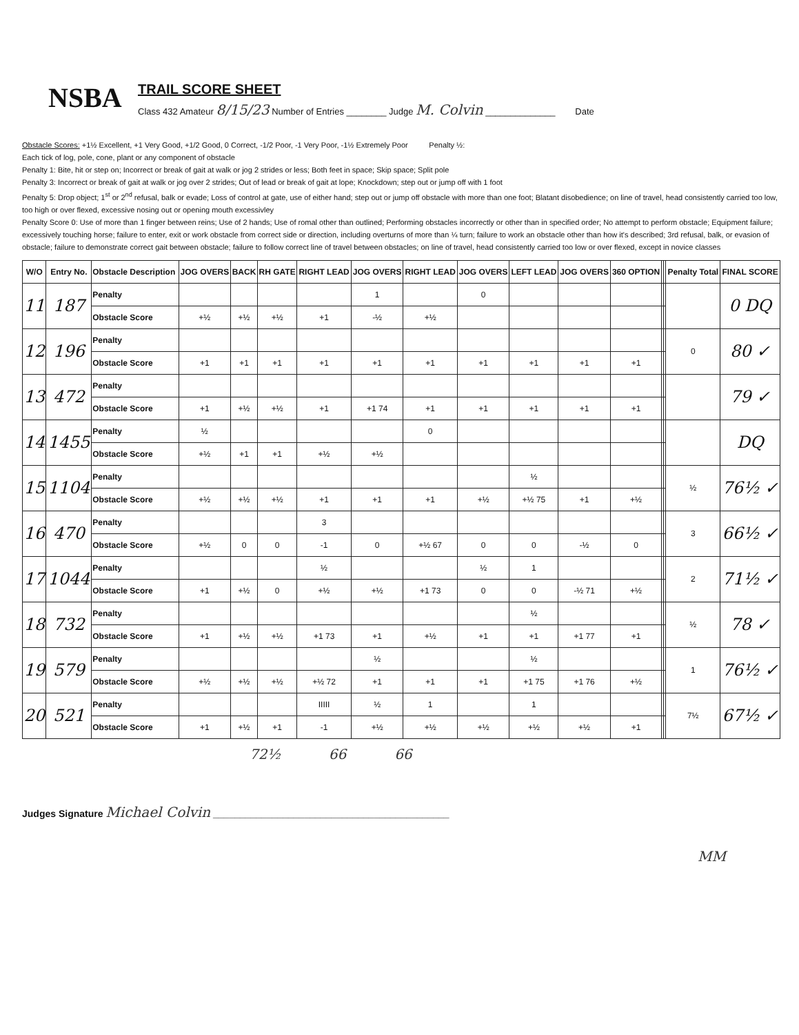NSBA
TRAIL SCORE SHEET
Class 432 Amateur 8/15/23 Number of Entries ________ Judge M. Colvin ______________ Date
Obstacle Scores: +1½ Excellent, +1 Very Good, +1/2 Good, 0 Correct, -1/2 Poor, -1 Very Poor, -1½ Extremely Poor Penalty ½:
Each tick of log, pole, cone, plant or any component of obstacle
Penalty 1: Bite, hit or step on; Incorrect or break of gait at walk or jog 2 strides or less; Both feet in space; Skip space; Split pole
Penalty 3: Incorrect or break of gait at walk or jog over 2 strides; Out of lead or break of gait at lope; Knockdown; step out or jump off with 1 foot
Penalty 5: Drop object; 1<sup>st</sup> or 2<sup>nd</sup> refusal, balk or evade; Loss of control at gate, use of either hand; step out or jump off obstacle with more than one foot; Blatant disobedience; on line of travel, head consistently carried too low, too high or over flexed, excessive nosing out or opening mouth excessivley
Penalty Score 0: Use of more than 1 finger between reins; Use of 2 hands; Use of romal other than outlined; Performing obstacles incorrectly or other than in specified order; No attempt to perform obstacle; Equipment failure; excessively touching horse; failure to enter, exit or work obstacle from correct side or direction, including overturns of more than ¼ turn; failure to work an obstacle other than how it's described; 3rd refusal, balk, or evasion of obstacle; failure to demonstrate correct gait between obstacle; failure to follow correct line of travel between obstacles; on line of travel, head consistently carried too low or over flexed, except in novice classes
| W/O | Entry No. | Obstacle Description | JOG OVERS | BACK | RH GATE | RIGHT LEAD | JOG OVERS | RIGHT LEAD | JOG OVERS | LEFT LEAD | JOG OVERS | 360 OPTION | | | Penalty Total | FINAL SCORE |
| --- | --- | --- | --- | --- | --- | --- | --- | --- | --- | --- | --- | --- | --- | --- | --- | --- |
| 11 | 187 | Penalty | | | | | 1 | | 0 | | | | | | | 0 DQ |
| | | Obstacle Score | +½ | +½ | +½ | +1 | -½ | +½ | | | | | | | | |
| 12 | 196 | Penalty | | | | | | | | | | | | | 0 | 80 ✓ |
| | | Obstacle Score | +1 | +1 | +1 | +1 | +1 | +1 | +1 | +1 | +1 | +1 | | | | |
| 13 | 472 | Penalty | | | | | | | | | | | | | | 79 ✓ |
| | | Obstacle Score | +1 | +½ | +½ | +1 | +1 74 | +1 | +1 | +1 | +1 | +1 | | | | |
| 14 | 1455 | Penalty | ½ | | | | | 0 | | | | | | | | DQ |
| | | Obstacle Score | +½ | +1 | +1 | +½ | +½ | | | | | | | | | |
| 15 | 1104 | Penalty | | | | | | | | ½ | | | | | ½ | 76½ ✓ |
| | | Obstacle Score | +½ | +½ | +½ | +1 | +1 | +1 | +½ | +½ 75 | +1 | +½ | | | | |
| 16 | 470 | Penalty | | | | 3 | | | | | | | | | 3 | 66½ ✓ |
| | | Obstacle Score | +½ | 0 | 0 | -1 | 0 | +½ 67 | 0 | 0 | -½ | 0 | | | | |
| 17 | 1044 | Penalty | | | | ½ | | | ½ | 1 | | | | | 2 | 71½ ✓ |
| | | Obstacle Score | +1 | +½ | 0 | +½ | +½ | +1 73 | 0 | 0 | -½ 71 | +½ | | | | |
| 18 | 732 | Penalty | | | | | | | | ½ | | | | | ½ | 78 ✓ |
| | | Obstacle Score | +1 | +½ | +½ | +1 73 | +1 | +½ | +1 | +1 | +1 77 | +1 | | | | |
| 19 | 579 | Penalty | | | | | ½ | | | ½ | | | | | 1 | 76½ ✓ |
| | | Obstacle Score | +½ | +½ | +½ | +½ 72 | +1 | +1 | +1 | +1 75 | +1 76 | +½ | | | | |
| 20 | 521 | Penalty | | | | IIIII | ½ | 1 | | 1 | | | | | 7½ | 67½ ✓ |
| | | Obstacle Score | +1 | +½ | +1 | -1 | +½ | +½ | +½ | +½ | +½ | +1 | | | | |
72½ 66 66
Judges Signature Michael Colvin ____________________________________________
MM